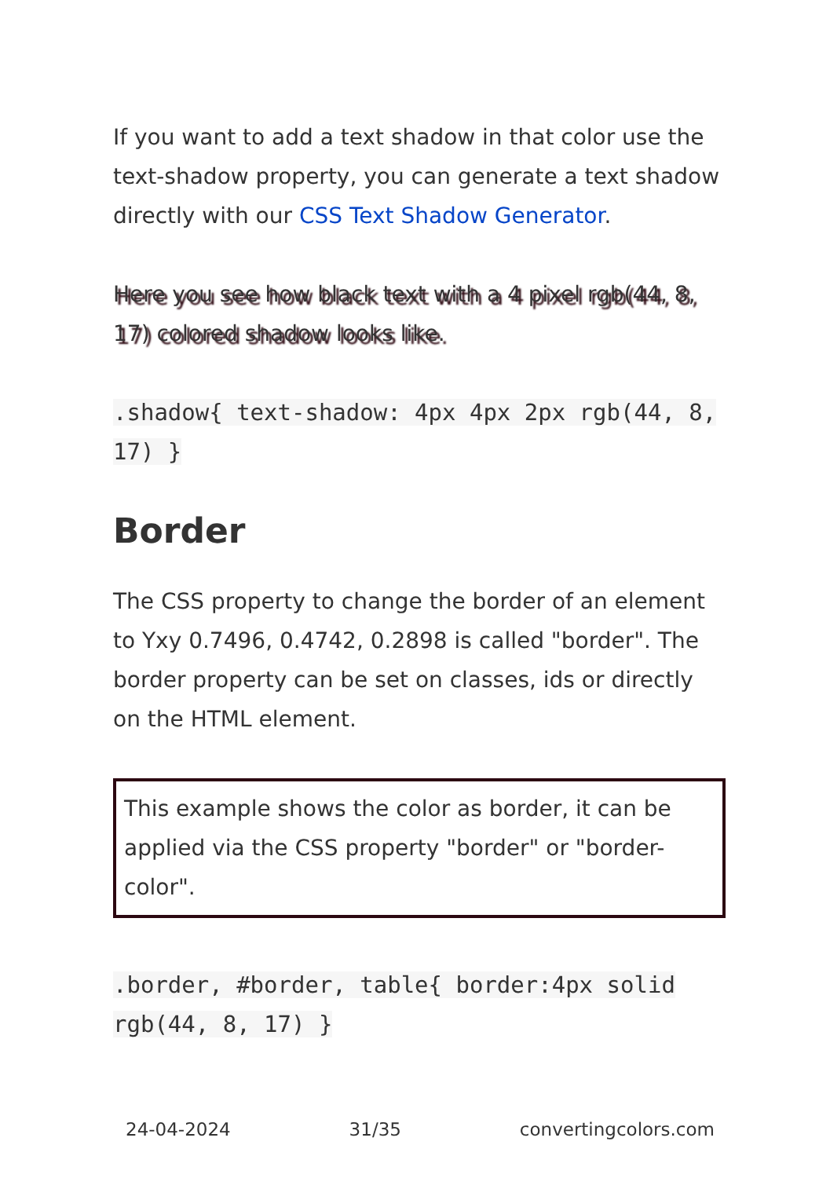If you want to add a text shadow in that color use the text-shadow property, you can generate a text shadow directly with our CSS Text Shadow Generator.
Here you see how black text with a 4 pixel rgb(44, 8, 17) colored shadow looks like.
.shadow{ text-shadow: 4px 4px 2px rgb(44, 8, 17) }
Border
The CSS property to change the border of an element to Yxy 0.7496, 0.4742, 0.2898 is called "border". The border property can be set on classes, ids or directly on the HTML element.
This example shows the color as border, it can be applied via the CSS property "border" or "border-color".
.border, #border, table{ border:4px solid rgb(44, 8, 17) }
24-04-2024 31/35 convertingcolors.com